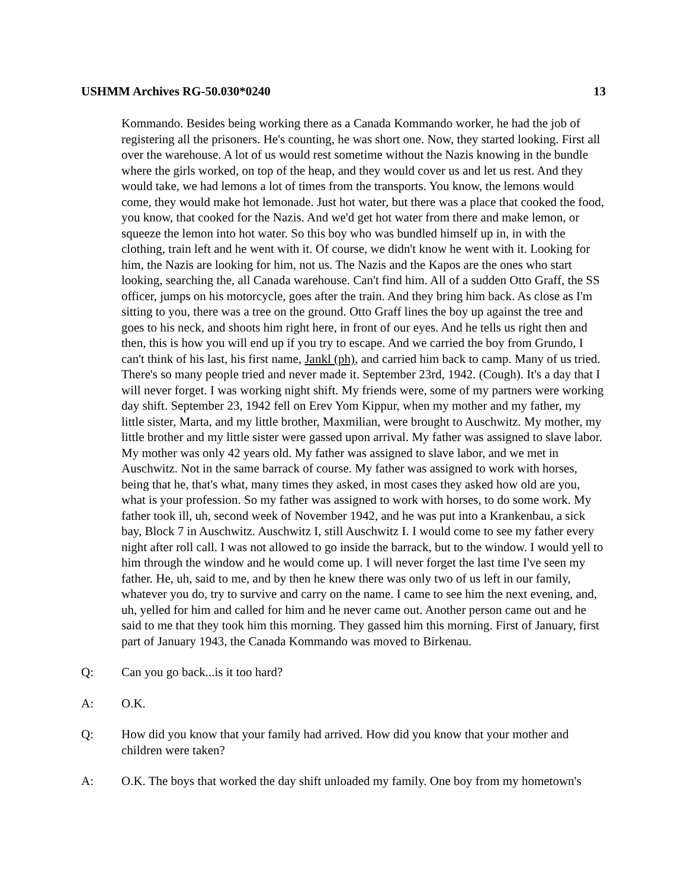USHMM Archives RG-50.030*0240 13
Kommando. Besides being working there as a Canada Kommando worker, he had the job of registering all the prisoners. He's counting, he was short one. Now, they started looking. First all over the warehouse. A lot of us would rest sometime without the Nazis knowing in the bundle where the girls worked, on top of the heap, and they would cover us and let us rest. And they would take, we had lemons a lot of times from the transports. You know, the lemons would come, they would make hot lemonade. Just hot water, but there was a place that cooked the food, you know, that cooked for the Nazis. And we'd get hot water from there and make lemon, or squeeze the lemon into hot water. So this boy who was bundled himself up in, in with the clothing, train left and he went with it. Of course, we didn't know he went with it. Looking for him, the Nazis are looking for him, not us. The Nazis and the Kapos are the ones who start looking, searching the, all Canada warehouse. Can't find him. All of a sudden Otto Graff, the SS officer, jumps on his motorcycle, goes after the train. And they bring him back. As close as I'm sitting to you, there was a tree on the ground. Otto Graff lines the boy up against the tree and goes to his neck, and shoots him right here, in front of our eyes. And he tells us right then and then, this is how you will end up if you try to escape. And we carried the boy from Grundo, I can't think of his last, his first name, Jankl (ph), and carried him back to camp. Many of us tried. There's so many people tried and never made it. September 23rd, 1942. (Cough). It's a day that I will never forget. I was working night shift. My friends were, some of my partners were working day shift. September 23, 1942 fell on Erev Yom Kippur, when my mother and my father, my little sister, Marta, and my little brother, Maxmilian, were brought to Auschwitz. My mother, my little brother and my little sister were gassed upon arrival. My father was assigned to slave labor. My mother was only 42 years old. My father was assigned to slave labor, and we met in Auschwitz. Not in the same barrack of course. My father was assigned to work with horses, being that he, that's what, many times they asked, in most cases they asked how old are you, what is your profession. So my father was assigned to work with horses, to do some work. My father took ill, uh, second week of November 1942, and he was put into a Krankenbau, a sick bay, Block 7 in Auschwitz. Auschwitz I, still Auschwitz I. I would come to see my father every night after roll call. I was not allowed to go inside the barrack, but to the window. I would yell to him through the window and he would come up. I will never forget the last time I've seen my father. He, uh, said to me, and by then he knew there was only two of us left in our family, whatever you do, try to survive and carry on the name. I came to see him the next evening, and, uh, yelled for him and called for him and he never came out. Another person came out and he said to me that they took him this morning. They gassed him this morning. First of January, first part of January 1943, the Canada Kommando was moved to Birkenau.
Q: Can you go back...is it too hard?
A: O.K.
Q: How did you know that your family had arrived. How did you know that your mother and children were taken?
A: O.K. The boys that worked the day shift unloaded my family. One boy from my hometown's